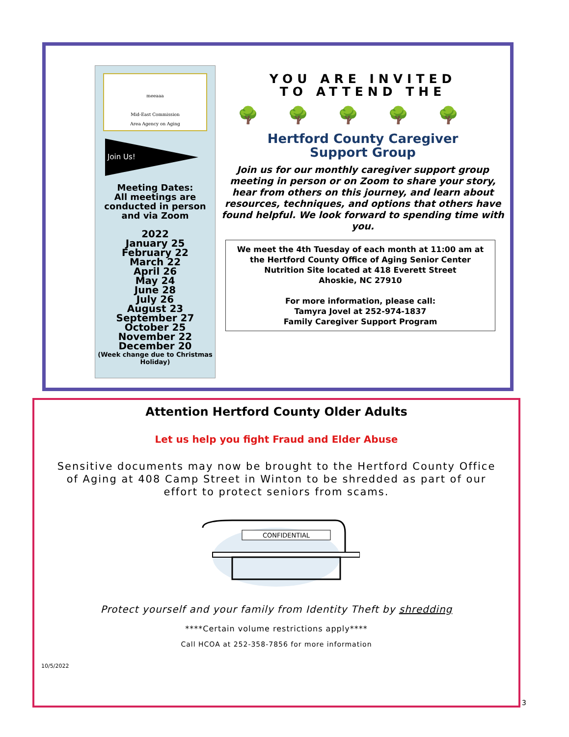meeaaa
Mid-East Commission
Area Agency on Aging
Join Us!
Meeting Dates:
All meetings are conducted in person and via Zoom
2022
January 25
February 22
March 22
April 26
May 24
June 28
July 26
August 23
September 27
October 25
November 22
December 20
(Week change due to Christmas Holiday)
YOU ARE INVITED
TO ATTEND THE
🌳🌳🌳🌳🌳
Hertford County Caregiver
Support Group
Join us for our monthly caregiver support group meeting in person or on Zoom to share your story, hear from others on this journey, and learn about resources, techniques, and options that others have found helpful. We look forward to spending time with you.
We meet the 4th Tuesday of each month at 11:00 am at the Hertford County Office of Aging Senior Center Nutrition Site located at 418 Everett Street
Ahoskie, NC 27910
For more information, please call:
Tamyra Jovel at 252-974-1837
Family Caregiver Support Program
Attention Hertford County Older Adults
Let us help you fight Fraud and Elder Abuse
Sensitive documents may now be brought to the Hertford County Office of Aging at 408 Camp Street in Winton to be shredded as part of our effort to protect seniors from scams.
CONFIDENTIAL
Protect yourself and your family from Identity Theft by shredding
****Certain volume restrictions apply****
Call HCOA at 252-358-7856 for more information
10/5/2022
3